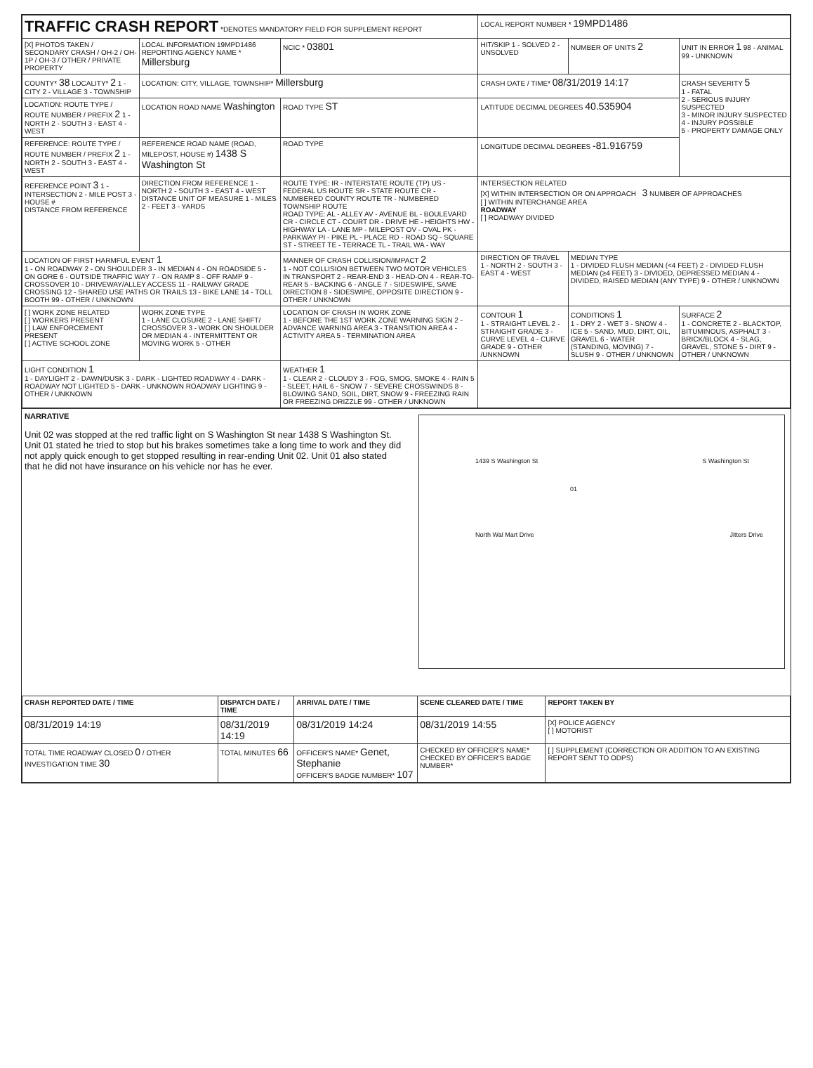| TRAFFIC CRASH REPORT *DENOTES MANDATORY FIELD FOR SUPPLEMENT REPORT | | | | LOCAL REPORT NUMBER * 19MPD1486 | | |
| [X] PHOTOS TAKEN / SECONDARY CRASH / OH-2 / OH-1P / OH-3 / OTHER / PRIVATE PROPERTY | LOCAL INFORMATION 19MPD1486 REPORTING AGENCY NAME * Millersburg | | NCIC * 03801 | HIT/SKIP 1 - SOLVED 2 - UNSOLVED | NUMBER OF UNITS 2 | UNIT IN ERROR 1 98 - ANIMAL 99 - UNKNOWN |
| COUNTY* 38 LOCALITY* 2 1 - CITY 2 - VILLAGE 3 - TOWNSHIP | LOCATION: CITY, VILLAGE, TOWNSHIP* Millersburg | | | CRASH DATE / TIME* 08/31/2019 14:17 | | CRASH SEVERITY 5 1 - FATAL 2 - SERIOUS INJURY SUSPECTED 3 - MINOR INJURY SUSPECTED 4 - INJURY POSSIBLE 5 - PROPERTY DAMAGE ONLY |
| LOCATION: ROUTE TYPE / ROUTE NUMBER / PREFIX 2 1 - NORTH 2 - SOUTH 3 - EAST 4 - WEST | LOCATION ROAD NAME Washington | | ROAD TYPE ST | LATITUDE DECIMAL DEGREES 40.535904 | | |
| REFERENCE: ROUTE TYPE / ROUTE NUMBER / PREFIX 2 1 - NORTH 2 - SOUTH 3 - EAST 4 - WEST | REFERENCE ROAD NAME (ROAD, MILEPOST, HOUSE #) 1438 S Washington St | | ROAD TYPE | LONGITUDE DECIMAL DEGREES -81.916759 | | |
| REFERENCE POINT 3 1 - INTERSECTION 2 - MILE POST 3 - HOUSE # DISTANCE FROM REFERENCE | DIRECTION FROM REFERENCE 1 - NORTH 2 - SOUTH 3 - EAST 4 - WEST DISTANCE UNIT OF MEASURE 1 - MILES 2 - FEET 3 - YARDS | ROUTE TYPE: IR - INTERSTATE ROUTE (TP) US - FEDERAL US ROUTE SR - STATE ROUTE CR - NUMBERED COUNTY ROUTE TR - NUMBERED TOWNSHIP ROUTE ROAD TYPE: AL - ALLEY AV - AVENUE BL - BOULEVARD CR - CIRCLE CT - COURT DR - DRIVE HE - HEIGHTS HW - HIGHWAY LA - LANE MP - MILEPOST OV - OVAL PK - PARKWAY PI - PIKE PL - PLACE RD - ROAD SQ - SQUARE ST - STREET TE - TERRACE TL - TRAIL WA - WAY | | INTERSECTION RELATED [X] WITHIN INTERSECTION OR ON APPROACH 3 NUMBER OF APPROACHES [ ] WITHIN INTERCHANGE AREA ROADWAY [ ] ROADWAY DIVIDED | | |
| LOCATION OF FIRST HARMFUL EVENT 1 1 - ON ROADWAY 2 - ON SHOULDER 3 - IN MEDIAN 4 - ON ROADSIDE 5 - ON GORE 6 - OUTSIDE TRAFFIC WAY 7 - ON RAMP 8 - OFF RAMP 9 - CROSSOVER 10 - DRIVEWAY/ALLEY ACCESS 11 - RAILWAY GRADE CROSSING 12 - SHARED USE PATHS OR TRAILS 13 - BIKE LANE 14 - TOLL BOOTH 99 - OTHER / UNKNOWN | | MANNER OF CRASH COLLISION/IMPACT 2 1 - NOT COLLISION BETWEEN TWO MOTOR VEHICLES IN TRANSPORT 2 - REAR-END 3 - HEAD-ON 4 - REAR-TO-REAR 5 - BACKING 6 - ANGLE 7 - SIDESWIPE, SAME DIRECTION 8 - SIDESWIPE, OPPOSITE DIRECTION 9 - OTHER / UNKNOWN | | DIRECTION OF TRAVEL 1 - NORTH 2 - SOUTH 3 - EAST 4 - WEST | MEDIAN TYPE 1 - DIVIDED FLUSH MEDIAN (<4 FEET) 2 - DIVIDED FLUSH MEDIAN (≥4 FEET) 3 - DIVIDED, DEPRESSED MEDIAN 4 - DIVIDED, RAISED MEDIAN (ANY TYPE) 9 - OTHER / UNKNOWN | |
| [ ] WORK ZONE RELATED [ ] WORKERS PRESENT [ ] LAW ENFORCEMENT PRESENT [ ] ACTIVE SCHOOL ZONE | WORK ZONE TYPE 1 - LANE CLOSURE 2 - LANE SHIFT/ CROSSOVER 3 - WORK ON SHOULDER OR MEDIAN 4 - INTERMITTENT OR MOVING WORK 5 - OTHER | LOCATION OF CRASH IN WORK ZONE 1 - BEFORE THE 1ST WORK ZONE WARNING SIGN 2 - ADVANCE WARNING AREA 3 - TRANSITION AREA 4 - ACTIVITY AREA 5 - TERMINATION AREA | | CONTOUR 1 1 - STRAIGHT LEVEL 2 - STRAIGHT GRADE 3 - CURVE LEVEL 4 - CURVE GRADE 9 - OTHER /UNKNOWN | CONDITIONS 1 1 - DRY 2 - WET 3 - SNOW 4 - ICE 5 - SAND, MUD, DIRT, OIL, GRAVEL 6 - WATER (STANDING, MOVING) 7 - SLUSH 9 - OTHER / UNKNOWN | SURFACE 2 1 - CONCRETE 2 - BLACKTOP, BITUMINOUS, ASPHALT 3 - BRICK/BLOCK 4 - SLAG, GRAVEL, STONE 5 - DIRT 9 - OTHER / UNKNOWN |
| LIGHT CONDITION 1 1 - DAYLIGHT 2 - DAWN/DUSK 3 - DARK - LIGHTED ROADWAY 4 - DARK - ROADWAY NOT LIGHTED 5 - DARK - UNKNOWN ROADWAY LIGHTING 9 - OTHER / UNKNOWN | | WEATHER 1 1 - CLEAR 2 - CLOUDY 3 - FOG, SMOG, SMOKE 4 - RAIN 5 - SLEET, HAIL 6 - SNOW 7 - SEVERE CROSSWINDS 8 - BLOWING SAND, SOIL, DIRT, SNOW 9 - FREEZING RAIN OR FREEZING DRIZZLE 99 - OTHER / UNKNOWN | | | | |
1439 S Washington St
North Wal Mart Drive
S Washington St
Jitters Drive
01
NARRATIVE
Unit 02 was stopped at the red traffic light on S Washington St near 1438 S Washington St. Unit 01 stated he tried to stop but his brakes sometimes take a long time to work and they did not apply quick enough to get stopped resulting in rear-ending Unit 02. Unit 01 also stated that he did not have insurance on his vehicle nor has he ever.
| CRASH REPORTED DATE / TIME | DISPATCH DATE / TIME | | ARRIVAL DATE / TIME | SCENE CLEARED DATE / TIME | REPORT TAKEN BY |
| --- | --- | --- | --- | --- | --- |
| 08/31/2019 14:19 | 08/31/2019 14:19 | | 08/31/2019 14:24 | 08/31/2019 14:55 | [X] POLICE AGENCY [ ] MOTORIST |
| TOTAL TIME ROADWAY CLOSED 0 / OTHER INVESTIGATION TIME 30 | TOTAL MINUTES 66 | OFFICER'S NAME* Genet, Stephanie OFFICER'S BADGE NUMBER* 107 | | CHECKED BY OFFICER'S NAME* CHECKED BY OFFICER'S BADGE NUMBER* | [ ] SUPPLEMENT (CORRECTION OR ADDITION TO AN EXISTING REPORT SENT TO ODPS) |